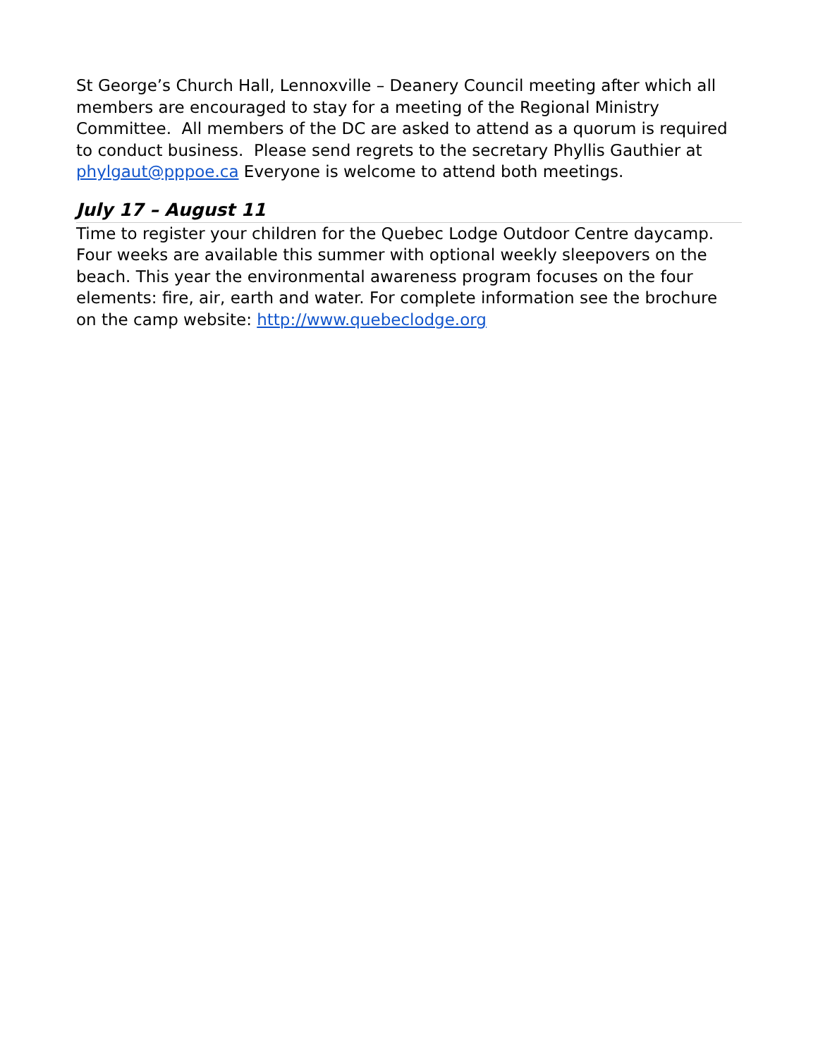St George’s Church Hall, Lennoxville – Deanery Council meeting after which all members are encouraged to stay for a meeting of the Regional Ministry Committee. All members of the DC are asked to attend as a quorum is required to conduct business. Please send regrets to the secretary Phyllis Gauthier at phylgaut@pppoe.ca Everyone is welcome to attend both meetings.
July 17 – August 11
Time to register your children for the Quebec Lodge Outdoor Centre daycamp. Four weeks are available this summer with optional weekly sleepovers on the beach. This year the environmental awareness program focuses on the four elements: fire, air, earth and water. For complete information see the brochure on the camp website: http://www.quebeclodge.org